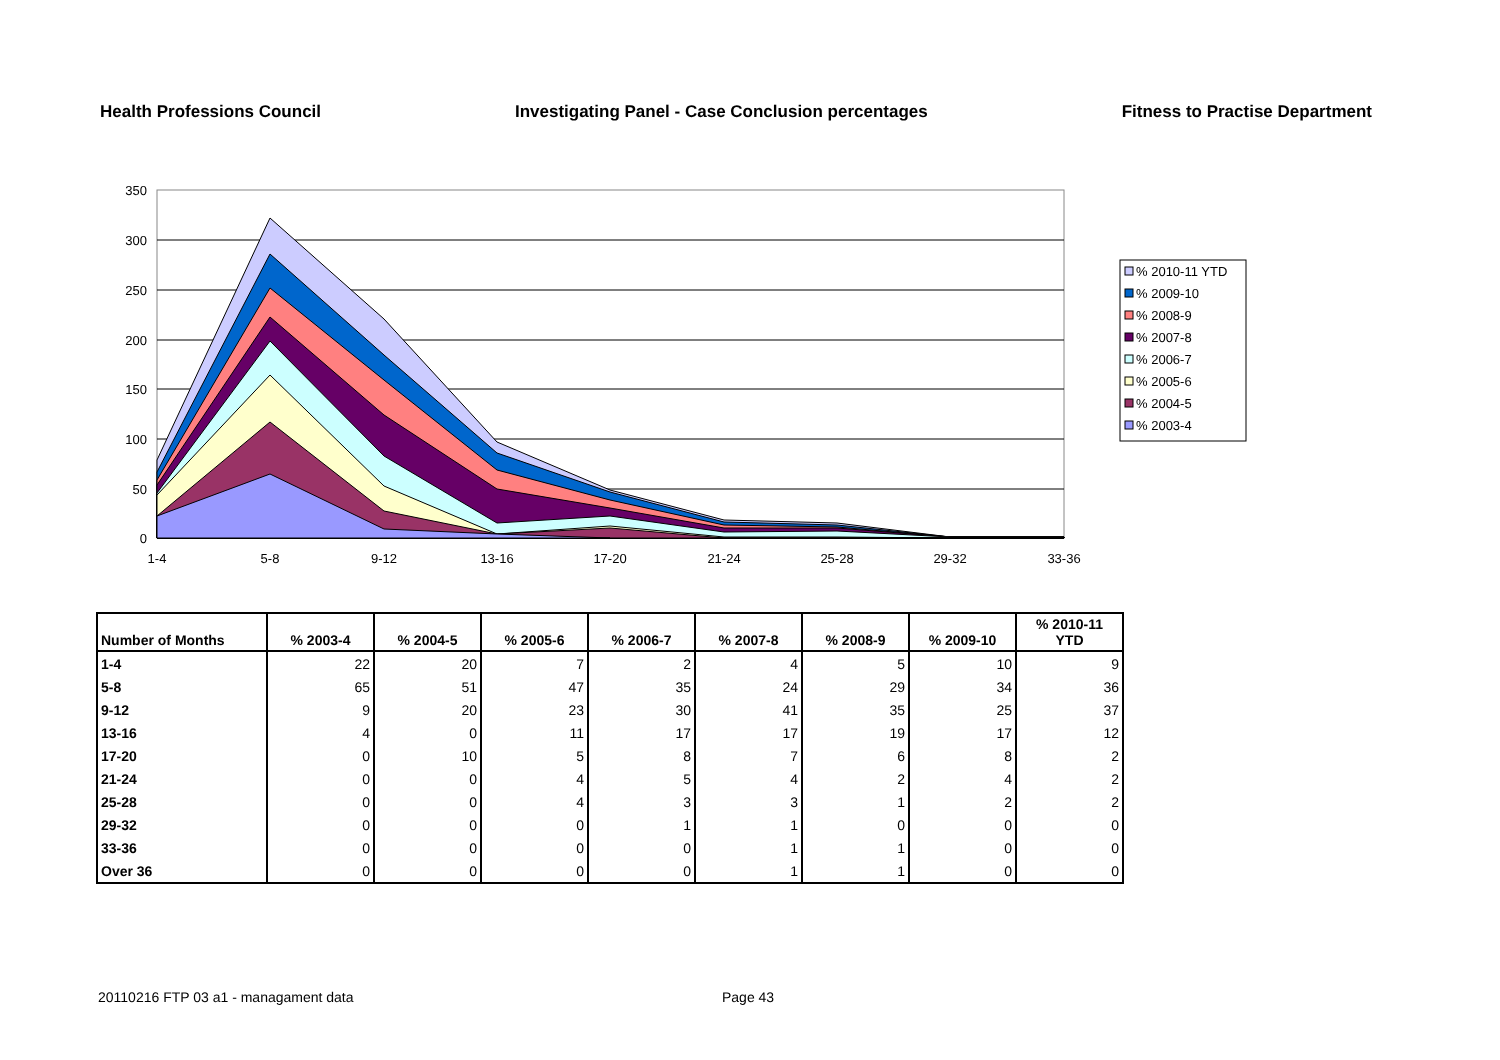Health Professions Council Investigating Panel - Case Conclusion percentages Fitness to Practise Department
350
300
250
200
150
100
50
0
1-4
5-8
9-12
13-16
17-20
21-24
25-28
29-32
33-36
% 2010-11 YTD
% 2009-10
% 2008-9
% 2007-8
% 2006-7
% 2005-6
% 2004-5
% 2003-4
| Number of Months | % 2003-4 | % 2004-5 | % 2005-6 | % 2006-7 | % 2007-8 | % 2008-9 | % 2009-10 | % 2010-11 YTD |
| --- | --- | --- | --- | --- | --- | --- | --- | --- |
| 1-4 | 22 | 20 | 7 | 2 | 4 | 5 | 10 | 9 |
| 5-8 | 65 | 51 | 47 | 35 | 24 | 29 | 34 | 36 |
| 9-12 | 9 | 20 | 23 | 30 | 41 | 35 | 25 | 37 |
| 13-16 | 4 | 0 | 11 | 17 | 17 | 19 | 17 | 12 |
| 17-20 | 0 | 10 | 5 | 8 | 7 | 6 | 8 | 2 |
| 21-24 | 0 | 0 | 4 | 5 | 4 | 2 | 4 | 2 |
| 25-28 | 0 | 0 | 4 | 3 | 3 | 1 | 2 | 2 |
| 29-32 | 0 | 0 | 0 | 1 | 1 | 0 | 0 | 0 |
| 33-36 | 0 | 0 | 0 | 0 | 1 | 1 | 0 | 0 |
| Over 36 | 0 | 0 | 0 | 0 | 1 | 1 | 0 | 0 |
20110216 FTP 03 a1 - managament data Page 43